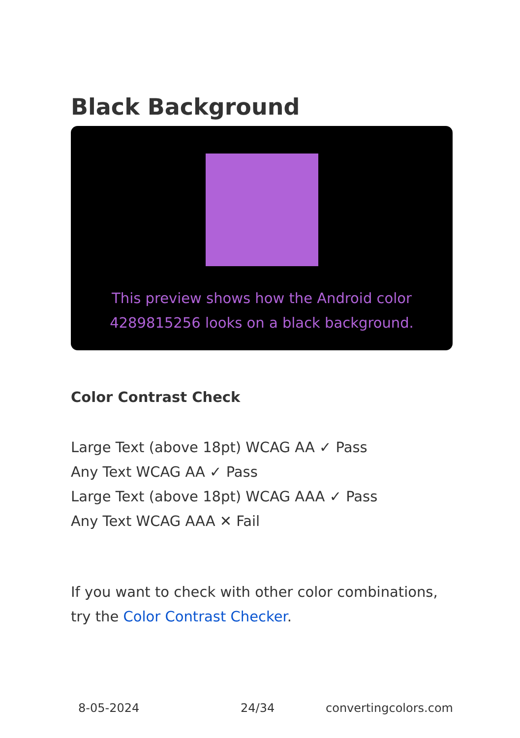Black Background
This preview shows how the Android color 4289815256 looks on a black background.
Color Contrast Check
Large Text (above 18pt) WCAG AA ✓ Pass
Any Text WCAG AA ✓ Pass
Large Text (above 18pt) WCAG AAA ✓ Pass
Any Text WCAG AAA ✕ Fail
If you want to check with other color combinations, try the Color Contrast Checker.
8-05-2024 24/34 convertingcolors.com